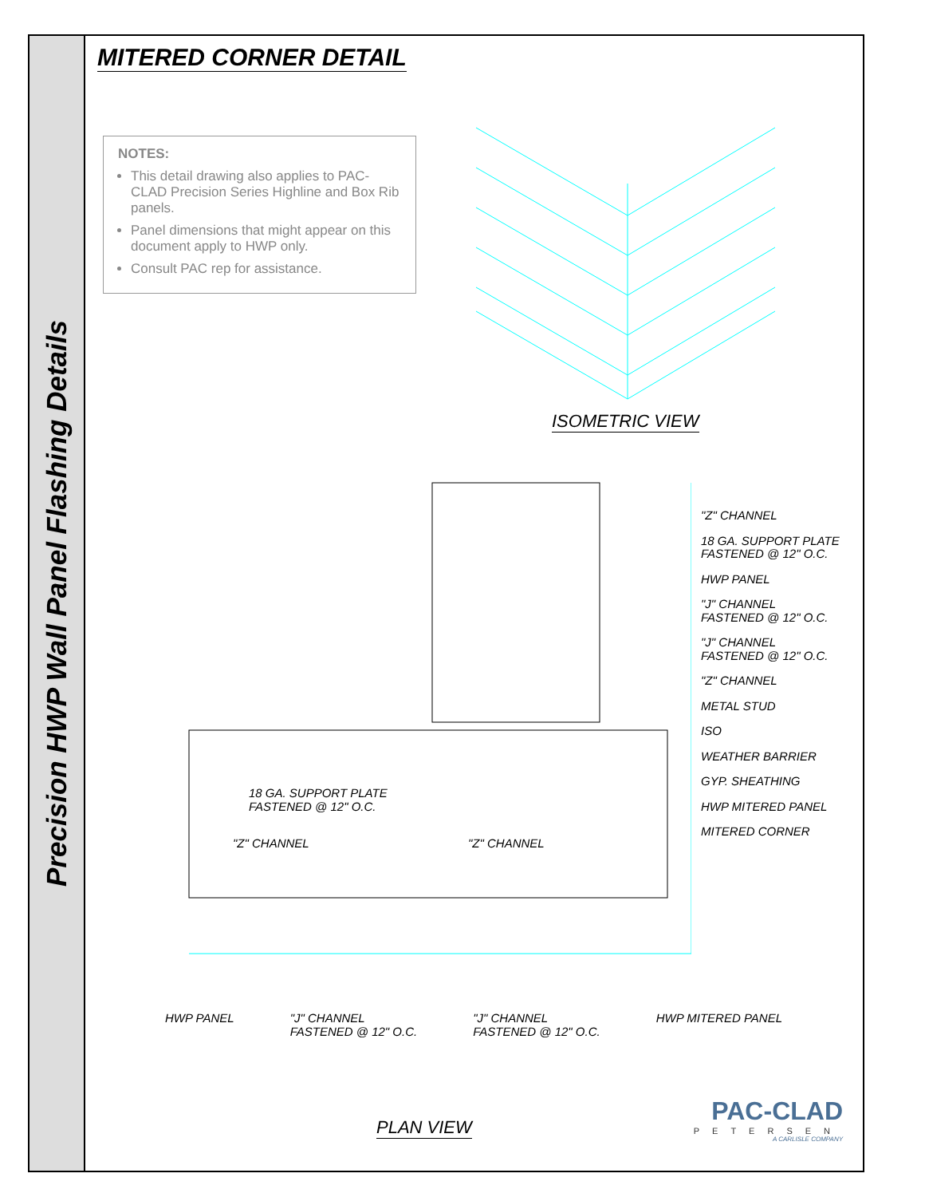Precision HWP Wall Panel Flashing Details
MITERED CORNER DETAIL
NOTES:
This detail drawing also applies to PAC-CLAD Precision Series Highline and Box Rib panels.
Panel dimensions that might appear on this document apply to HWP only.
Consult PAC rep for assistance.
ISOMETRIC VIEW
"Z" CHANNEL
18 GA. SUPPORT PLATE
FASTENED @ 12" O.C.
HWP PANEL
"J" CHANNEL
FASTENED @ 12" O.C.
"J" CHANNEL
FASTENED @ 12" O.C.
"Z" CHANNEL
METAL STUD
ISO
WEATHER BARRIER
GYP. SHEATHING
HWP MITERED PANEL
MITERED CORNER
18 GA. SUPPORT PLATE
FASTENED @ 12" O.C.
"Z" CHANNEL "Z" CHANNEL
HWP PANEL "J" CHANNEL
FASTENED @ 12" O.C.
"J" CHANNEL
FASTENED @ 12" O.C.
HWP MITERED PANEL
PLAN VIEW
PAC-CLAD
PETERSEN
A CARLISLE COMPANY